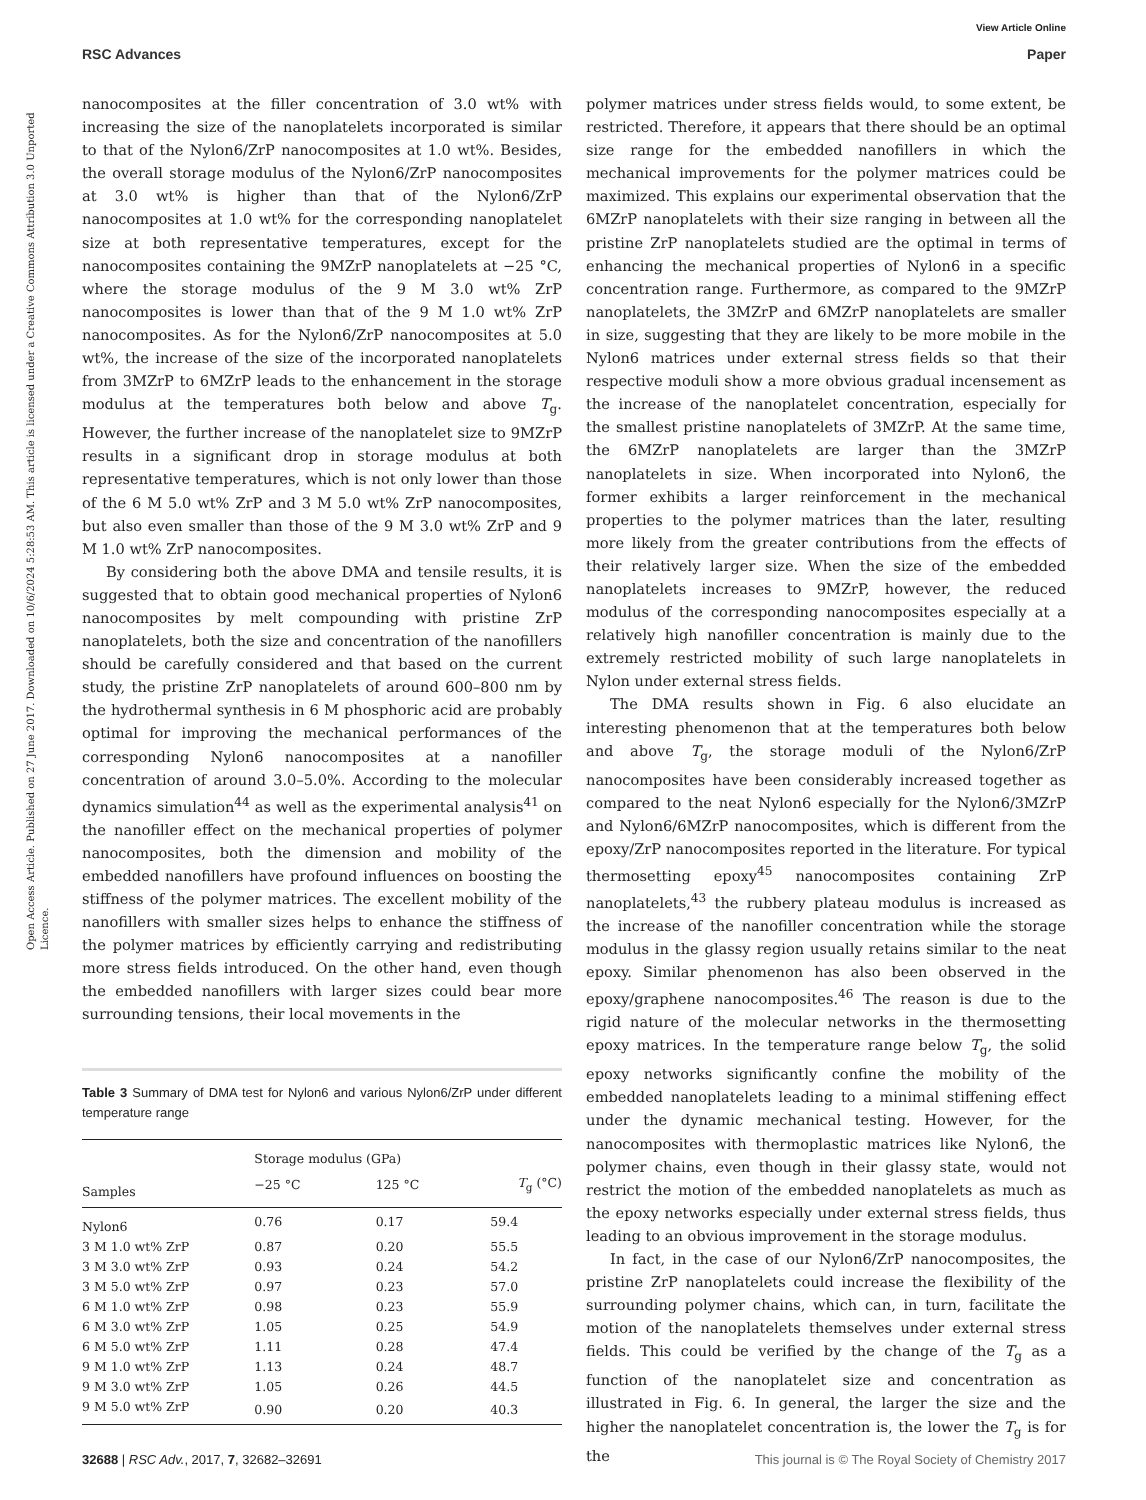View Article Online
RSC Advances Paper
Open Access Article. Published on 27 June 2017. Downloaded on 10/6/2024 5:28:53 AM. This article is licensed under a Creative Commons Attribution 3.0 Unported Licence.
nanocomposites at the filler concentration of 3.0 wt% with increasing the size of the nanoplatelets incorporated is similar to that of the Nylon6/ZrP nanocomposites at 1.0 wt%. Besides, the overall storage modulus of the Nylon6/ZrP nanocomposites at 3.0 wt% is higher than that of the Nylon6/ZrP nanocomposites at 1.0 wt% for the corresponding nanoplatelet size at both representative temperatures, except for the nanocomposites containing the 9MZrP nanoplatelets at −25 °C, where the storage modulus of the 9 M 3.0 wt% ZrP nanocomposites is lower than that of the 9 M 1.0 wt% ZrP nanocomposites. As for the Nylon6/ZrP nanocomposites at 5.0 wt%, the increase of the size of the incorporated nanoplatelets from 3MZrP to 6MZrP leads to the enhancement in the storage modulus at the temperatures both below and above T<sub>g</sub>. However, the further increase of the nanoplatelet size to 9MZrP results in a significant drop in storage modulus at both representative temperatures, which is not only lower than those of the 6 M 5.0 wt% ZrP and 3 M 5.0 wt% ZrP nanocomposites, but also even smaller than those of the 9 M 3.0 wt% ZrP and 9 M 1.0 wt% ZrP nanocomposites.
By considering both the above DMA and tensile results, it is suggested that to obtain good mechanical properties of Nylon6 nanocomposites by melt compounding with pristine ZrP nanoplatelets, both the size and concentration of the nanofillers should be carefully considered and that based on the current study, the pristine ZrP nanoplatelets of around 600–800 nm by the hydrothermal synthesis in 6 M phosphoric acid are probably optimal for improving the mechanical performances of the corresponding Nylon6 nanocomposites at a nanofiller concentration of around 3.0–5.0%. According to the molecular dynamics simulation<sup>44</sup> as well as the experimental analysis<sup>41</sup> on the nanofiller effect on the mechanical properties of polymer nanocomposites, both the dimension and mobility of the embedded nanofillers have profound influences on boosting the stiffness of the polymer matrices. The excellent mobility of the nanofillers with smaller sizes helps to enhance the stiffness of the polymer matrices by efficiently carrying and redistributing more stress fields introduced. On the other hand, even though the embedded nanofillers with larger sizes could bear more surrounding tensions, their local movements in the
Table 3 Summary of DMA test for Nylon6 and various Nylon6/ZrP under different temperature range
| | Storage modulus (GPa) | | |
| --- | --- | --- | --- |
| Samples | −25 °C | 125 °C | T<sub>g</sub> (°C) |
| Nylon6 | 0.76 | 0.17 | 59.4 |
| 3 M 1.0 wt% ZrP | 0.87 | 0.20 | 55.5 |
| 3 M 3.0 wt% ZrP | 0.93 | 0.24 | 54.2 |
| 3 M 5.0 wt% ZrP | 0.97 | 0.23 | 57.0 |
| 6 M 1.0 wt% ZrP | 0.98 | 0.23 | 55.9 |
| 6 M 3.0 wt% ZrP | 1.05 | 0.25 | 54.9 |
| 6 M 5.0 wt% ZrP | 1.11 | 0.28 | 47.4 |
| 9 M 1.0 wt% ZrP | 1.13 | 0.24 | 48.7 |
| 9 M 3.0 wt% ZrP | 1.05 | 0.26 | 44.5 |
| 9 M 5.0 wt% ZrP | 0.90 | 0.20 | 40.3 |
polymer matrices under stress fields would, to some extent, be restricted. Therefore, it appears that there should be an optimal size range for the embedded nanofillers in which the mechanical improvements for the polymer matrices could be maximized. This explains our experimental observation that the 6MZrP nanoplatelets with their size ranging in between all the pristine ZrP nanoplatelets studied are the optimal in terms of enhancing the mechanical properties of Nylon6 in a specific concentration range. Furthermore, as compared to the 9MZrP nanoplatelets, the 3MZrP and 6MZrP nanoplatelets are smaller in size, suggesting that they are likely to be more mobile in the Nylon6 matrices under external stress fields so that their respective moduli show a more obvious gradual incensement as the increase of the nanoplatelet concentration, especially for the smallest pristine nanoplatelets of 3MZrP. At the same time, the 6MZrP nanoplatelets are larger than the 3MZrP nanoplatelets in size. When incorporated into Nylon6, the former exhibits a larger reinforcement in the mechanical properties to the polymer matrices than the later, resulting more likely from the greater contributions from the effects of their relatively larger size. When the size of the embedded nanoplatelets increases to 9MZrP, however, the reduced modulus of the corresponding nanocomposites especially at a relatively high nanofiller concentration is mainly due to the extremely restricted mobility of such large nanoplatelets in Nylon under external stress fields.
The DMA results shown in Fig. 6 also elucidate an interesting phenomenon that at the temperatures both below and above T<sub>g</sub>, the storage moduli of the Nylon6/ZrP nanocomposites have been considerably increased together as compared to the neat Nylon6 especially for the Nylon6/3MZrP and Nylon6/6MZrP nanocomposites, which is different from the epoxy/ZrP nanocomposites reported in the literature. For typical thermosetting epoxy<sup>45</sup> nanocomposites containing ZrP nanoplatelets,<sup>43</sup> the rubbery plateau modulus is increased as the increase of the nanofiller concentration while the storage modulus in the glassy region usually retains similar to the neat epoxy. Similar phenomenon has also been observed in the epoxy/graphene nanocomposites.<sup>46</sup> The reason is due to the rigid nature of the molecular networks in the thermosetting epoxy matrices. In the temperature range below T<sub>g</sub>, the solid epoxy networks significantly confine the mobility of the embedded nanoplatelets leading to a minimal stiffening effect under the dynamic mechanical testing. However, for the nanocomposites with thermoplastic matrices like Nylon6, the polymer chains, even though in their glassy state, would not restrict the motion of the embedded nanoplatelets as much as the epoxy networks especially under external stress fields, thus leading to an obvious improvement in the storage modulus.
In fact, in the case of our Nylon6/ZrP nanocomposites, the pristine ZrP nanoplatelets could increase the flexibility of the surrounding polymer chains, which can, in turn, facilitate the motion of the nanoplatelets themselves under external stress fields. This could be verified by the change of the T<sub>g</sub> as a function of the nanoplatelet size and concentration as illustrated in Fig. 6. In general, the larger the size and the higher the nanoplatelet concentration is, the lower the T<sub>g</sub> is for the
32688 | RSC Adv., 2017, 7, 32682–32691 This journal is © The Royal Society of Chemistry 2017